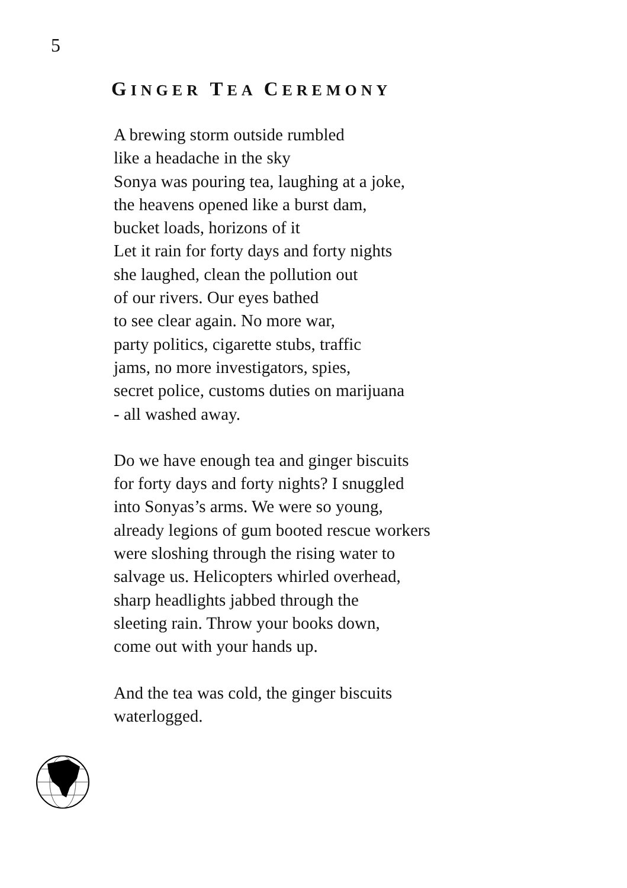5
GINGER TEA CEREMONY
A brewing storm outside rumbled
like a headache in the sky
Sonya was pouring tea, laughing at a joke,
the heavens opened like a burst dam,
bucket loads, horizons of it
Let it rain for forty days and forty nights
she laughed, clean the pollution out
of our rivers. Our eyes bathed
to see clear again. No more war,
party politics, cigarette stubs, traffic
jams, no more investigators, spies,
secret police, customs duties on marijuana
- all washed away.
Do we have enough tea and ginger biscuits
for forty days and forty nights? I snuggled
into Sonyas’s arms. We were so young,
already legions of gum booted rescue workers
were sloshing through the rising water to
salvage us. Helicopters whirled overhead,
sharp headlights jabbed through the
sleeting rain. Throw your books down,
come out with your hands up.
And the tea was cold, the ginger biscuits
waterlogged.